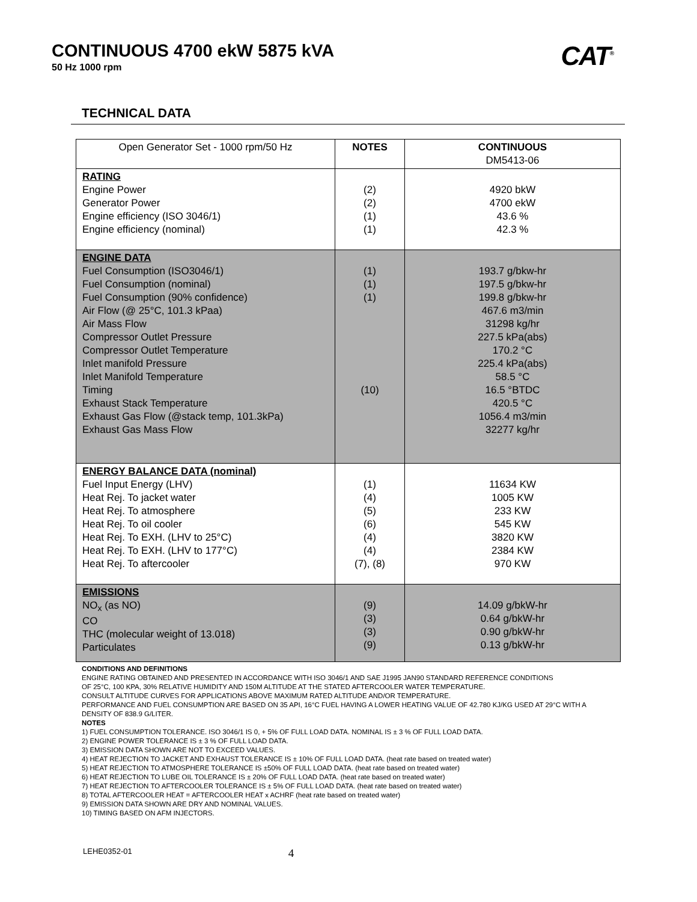CONTINUOUS 4700 ekW 5875 kVA
50 Hz 1000 rpm
CAT<sup>®</sup>
TECHNICAL DATA
| Open Generator Set - 1000 rpm/50 Hz | NOTES | CONTINUOUS DM5413-06 |
| --- | --- | --- |
| RATING Engine Power Generator Power Engine efficiency (ISO 3046/1) Engine efficiency (nominal) | (2) (2) (1) (1) | 4920 bkW 4700 ekW 43.6 % 42.3 % |
| ENGINE DATA Fuel Consumption (ISO3046/1) Fuel Consumption (nominal) Fuel Consumption (90% confidence) Air Flow (@ 25°C, 101.3 kPaa) Air Mass Flow Compressor Outlet Pressure Compressor Outlet Temperature Inlet manifold Pressure Inlet Manifold Temperature Timing Exhaust Stack Temperature Exhaust Gas Flow (@stack temp, 101.3kPa) Exhaust Gas Mass Flow | (1) (1) (1) (10) | 193.7 g/bkw-hr 197.5 g/bkw-hr 199.8 g/bkw-hr 467.6 m3/min 31298 kg/hr 227.5 kPa(abs) 170.2 °C 225.4 kPa(abs) 58.5 °C 16.5 °BTDC 420.5 °C 1056.4 m3/min 32277 kg/hr |
| ENERGY BALANCE DATA (nominal) Fuel Input Energy (LHV) Heat Rej. To jacket water Heat Rej. To atmosphere Heat Rej. To oil cooler Heat Rej. To EXH. (LHV to 25°C) Heat Rej. To EXH. (LHV to 177°C) Heat Rej. To aftercooler | (1) (4) (5) (6) (4) (4) (7), (8) | 11634 KW 1005 KW 233 KW 545 KW 3820 KW 2384 KW 970 KW |
| EMISSIONS NO<sub>x</sub> (as NO) CO THC (molecular weight of 13.018) Particulates | (9) (3) (3) (9) | 14.09 g/bkW-hr 0.64 g/bkW-hr 0.90 g/bkW-hr 0.13 g/bkW-hr |
CONDITIONS AND DEFINITIONS
ENGINE RATING OBTAINED AND PRESENTED IN ACCORDANCE WITH ISO 3046/1 AND SAE J1995 JAN90 STANDARD REFERENCE CONDITIONS
OF 25°C, 100 KPA, 30% RELATIVE HUMIDITY AND 150M ALTITUDE AT THE STATED AFTERCOOLER WATER TEMPERATURE.
CONSULT ALTITUDE CURVES FOR APPLICATIONS ABOVE MAXIMUM RATED ALTITUDE AND/OR TEMPERATURE.
PERFORMANCE AND FUEL CONSUMPTION ARE BASED ON 35 API, 16°C FUEL HAVING A LOWER HEATING VALUE OF 42.780 KJ/KG USED AT 29°C WITH A DENSITY OF 838.9 G/LITER.
NOTES
1) FUEL CONSUMPTION TOLERANCE. ISO 3046/1 IS 0, + 5% OF FULL LOAD DATA. NOMINAL IS ± 3 % OF FULL LOAD DATA.
2) ENGINE POWER TOLERANCE IS ± 3 % OF FULL LOAD DATA.
3) EMISSION DATA SHOWN ARE NOT TO EXCEED VALUES.
4) HEAT REJECTION TO JACKET AND EXHAUST TOLERANCE IS ± 10% OF FULL LOAD DATA. (heat rate based on treated water)
5) HEAT REJECTION TO ATMOSPHERE TOLERANCE IS ±50% OF FULL LOAD DATA. (heat rate based on treated water)
6) HEAT REJECTION TO LUBE OIL TOLERANCE IS ± 20% OF FULL LOAD DATA. (heat rate based on treated water)
7) HEAT REJECTION TO AFTERCOOLER TOLERANCE IS ± 5% OF FULL LOAD DATA. (heat rate based on treated water)
8) TOTAL AFTERCOOLER HEAT = AFTERCOOLER HEAT x ACHRF (heat rate based on treated water)
9) EMISSION DATA SHOWN ARE DRY AND NOMINAL VALUES.
10) TIMING BASED ON AFM INJECTORS.
LEHE0352-01 4